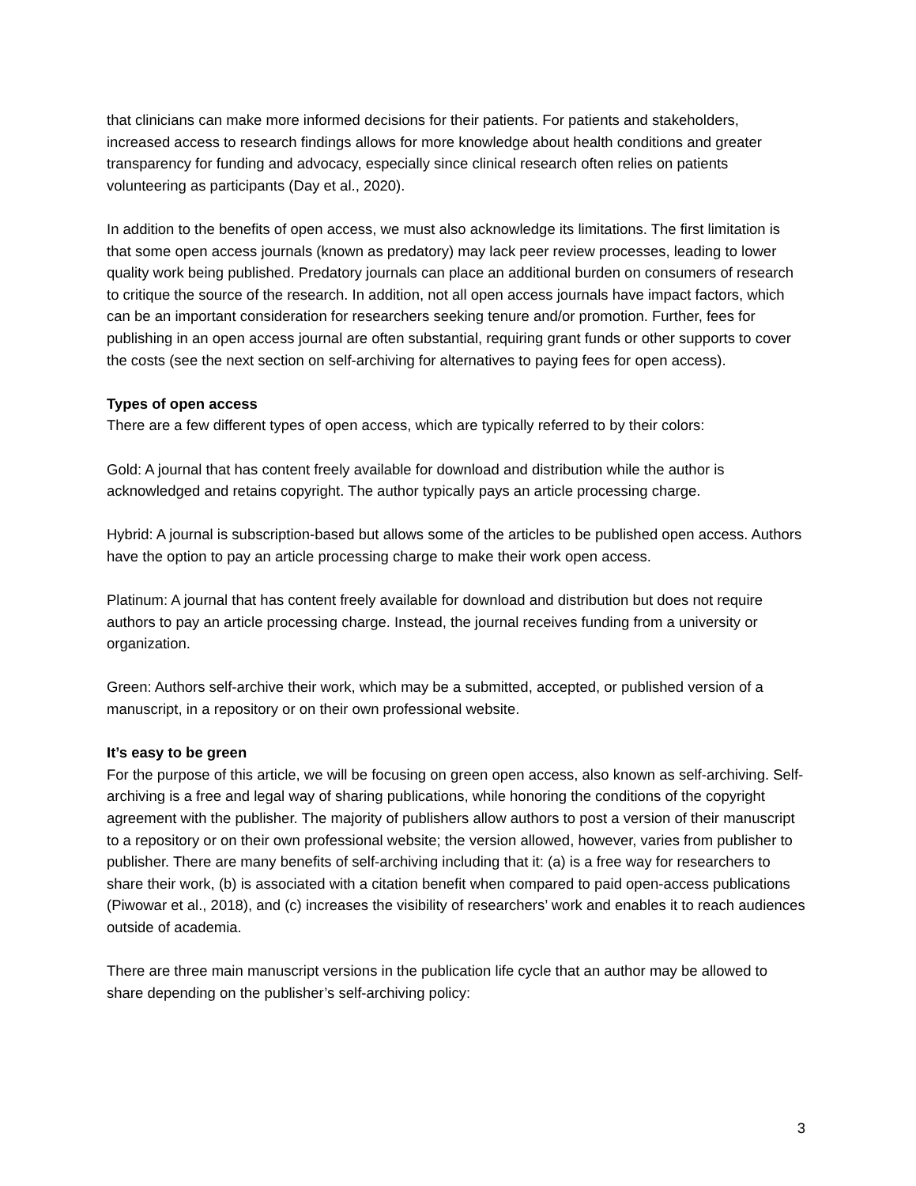that clinicians can make more informed decisions for their patients. For patients and stakeholders, increased access to research findings allows for more knowledge about health conditions and greater transparency for funding and advocacy, especially since clinical research often relies on patients volunteering as participants (Day et al., 2020).
In addition to the benefits of open access, we must also acknowledge its limitations. The first limitation is that some open access journals (known as predatory) may lack peer review processes, leading to lower quality work being published. Predatory journals can place an additional burden on consumers of research to critique the source of the research. In addition, not all open access journals have impact factors, which can be an important consideration for researchers seeking tenure and/or promotion. Further, fees for publishing in an open access journal are often substantial, requiring grant funds or other supports to cover the costs (see the next section on self-archiving for alternatives to paying fees for open access).
Types of open access
There are a few different types of open access, which are typically referred to by their colors:
Gold: A journal that has content freely available for download and distribution while the author is acknowledged and retains copyright. The author typically pays an article processing charge.
Hybrid: A journal is subscription-based but allows some of the articles to be published open access. Authors have the option to pay an article processing charge to make their work open access.
Platinum: A journal that has content freely available for download and distribution but does not require authors to pay an article processing charge. Instead, the journal receives funding from a university or organization.
Green: Authors self-archive their work, which may be a submitted, accepted, or published version of a manuscript, in a repository or on their own professional website.
It’s easy to be green
For the purpose of this article, we will be focusing on green open access, also known as self-archiving. Self-archiving is a free and legal way of sharing publications, while honoring the conditions of the copyright agreement with the publisher. The majority of publishers allow authors to post a version of their manuscript to a repository or on their own professional website; the version allowed, however, varies from publisher to publisher. There are many benefits of self-archiving including that it: (a) is a free way for researchers to share their work, (b) is associated with a citation benefit when compared to paid open-access publications (Piwowar et al., 2018), and (c) increases the visibility of researchers’ work and enables it to reach audiences outside of academia.
There are three main manuscript versions in the publication life cycle that an author may be allowed to share depending on the publisher’s self-archiving policy:
3